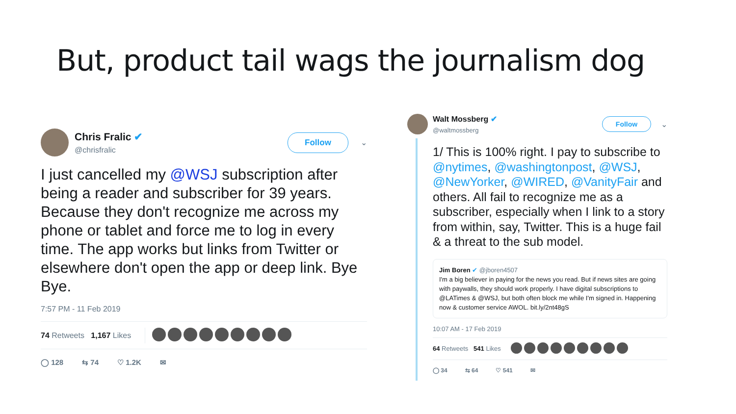But, product tail wags the journalism dog
Chris Fralic ✔
@chrisfralic
Follow
⌄
I just cancelled my @WSJ subscription after being a reader and subscriber for 39 years. Because they don't recognize me across my phone or tablet and force me to log in every time. The app works but links from Twitter or elsewhere don't open the app or deep link. Bye Bye.
7:57 PM - 11 Feb 2019
74 Retweets 1,167 Likes
◯ 128 ⇆ 74 ♡ 1.2K ✉
Walt Mossberg ✔
@waltmossberg
Follow
⌄
1/ This is 100% right. I pay to subscribe to @nytimes, @washingtonpost, @WSJ, @NewYorker, @WIRED, @VanityFair and others. All fail to recognize me as a subscriber, especially when I link to a story from within, say, Twitter. This is a huge fail & a threat to the sub model.
Jim Boren ✔ @jboren4507
I'm a big believer in paying for the news you read. But if news sites are going with paywalls, they should work properly. I have digital subscriptions to @LATimes & @WSJ, but both often block me while I'm signed in. Happening now & customer service AWOL. bit.ly/2nt48gS
10:07 AM - 17 Feb 2019
64 Retweets 541 Likes
◯ 34 ⇆ 64 ♡ 541 ✉